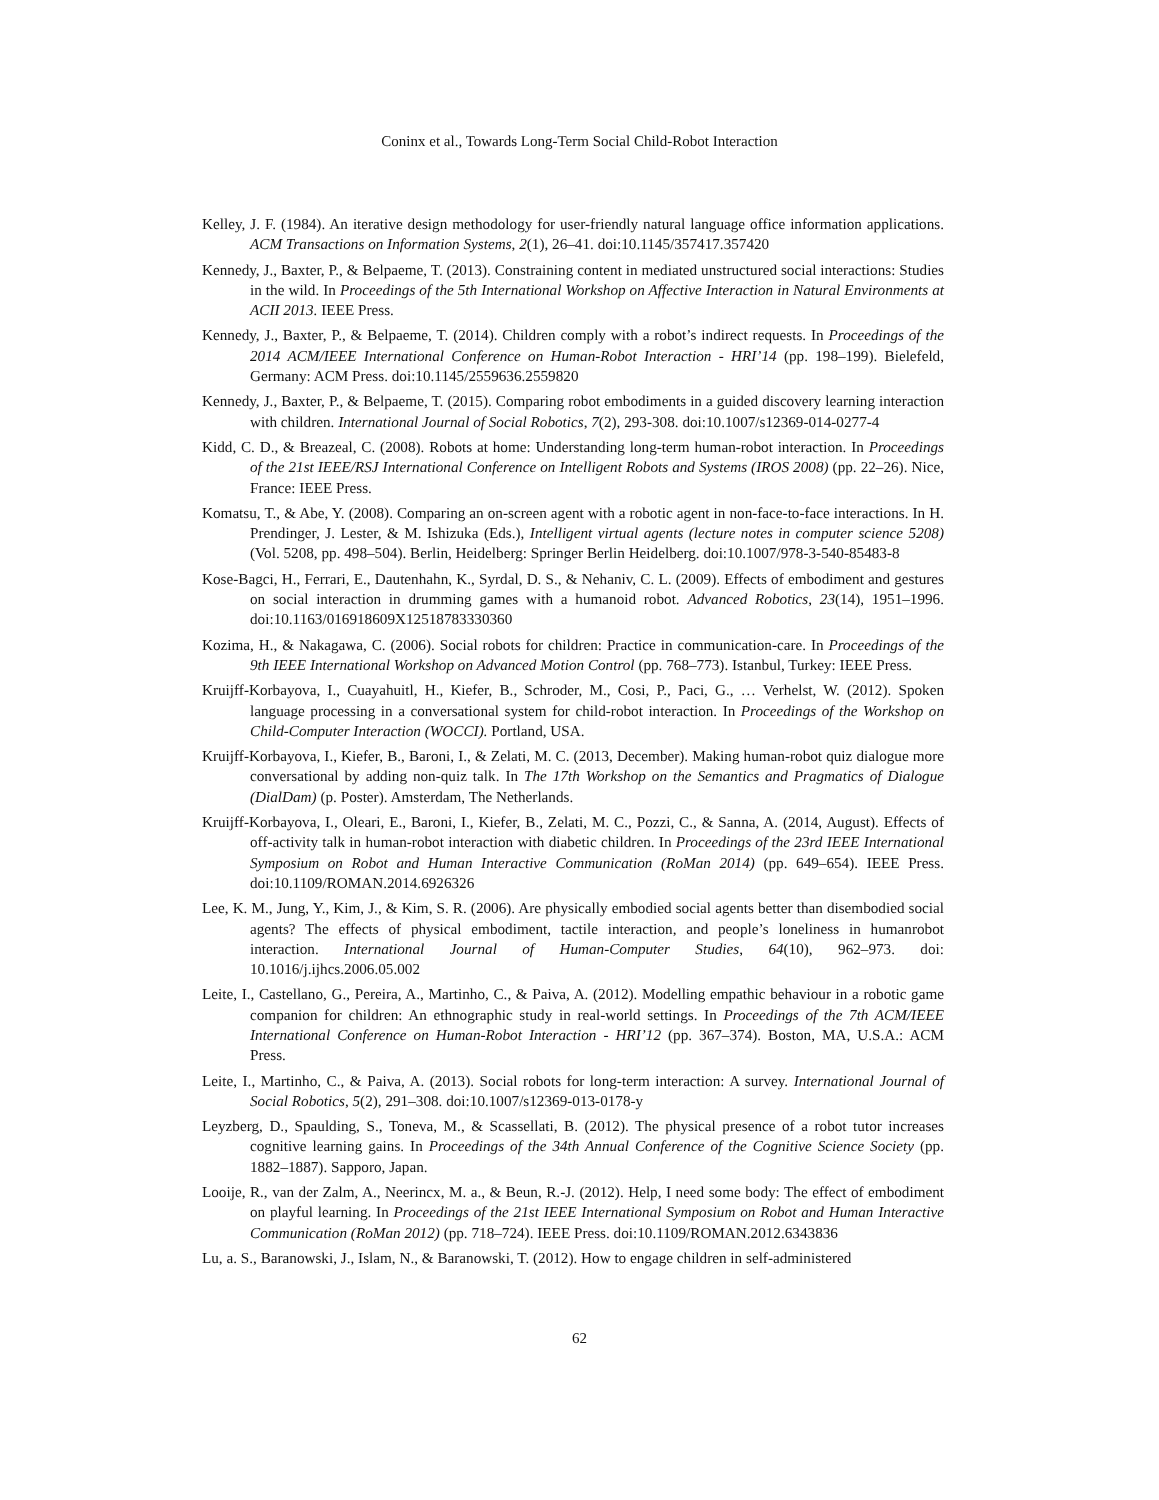Coninx et al., Towards Long-Term Social Child-Robot Interaction
Kelley, J. F. (1984). An iterative design methodology for user-friendly natural language office information applications. ACM Transactions on Information Systems, 2(1), 26–41. doi:10.1145/357417.357420
Kennedy, J., Baxter, P., & Belpaeme, T. (2013). Constraining content in mediated unstructured social interactions: Studies in the wild. In Proceedings of the 5th International Workshop on Affective Interaction in Natural Environments at ACII 2013. IEEE Press.
Kennedy, J., Baxter, P., & Belpaeme, T. (2014). Children comply with a robot’s indirect requests. In Proceedings of the 2014 ACM/IEEE International Conference on Human-Robot Interaction - HRI’14 (pp. 198–199). Bielefeld, Germany: ACM Press. doi:10.1145/2559636.2559820
Kennedy, J., Baxter, P., & Belpaeme, T. (2015). Comparing robot embodiments in a guided discovery learning interaction with children. International Journal of Social Robotics, 7(2), 293-308. doi:10.1007/s12369-014-0277-4
Kidd, C. D., & Breazeal, C. (2008). Robots at home: Understanding long-term human-robot interaction. In Proceedings of the 21st IEEE/RSJ International Conference on Intelligent Robots and Systems (IROS 2008) (pp. 22–26). Nice, France: IEEE Press.
Komatsu, T., & Abe, Y. (2008). Comparing an on-screen agent with a robotic agent in non-face-to-face interactions. In H. Prendinger, J. Lester, & M. Ishizuka (Eds.), Intelligent virtual agents (lecture notes in computer science 5208) (Vol. 5208, pp. 498–504). Berlin, Heidelberg: Springer Berlin Heidelberg. doi:10.1007/978-3-540-85483-8
Kose-Bagci, H., Ferrari, E., Dautenhahn, K., Syrdal, D. S., & Nehaniv, C. L. (2009). Effects of embodiment and gestures on social interaction in drumming games with a humanoid robot. Advanced Robotics, 23(14), 1951–1996. doi:10.1163/016918609X12518783330360
Kozima, H., & Nakagawa, C. (2006). Social robots for children: Practice in communication-care. In Proceedings of the 9th IEEE International Workshop on Advanced Motion Control (pp. 768–773). Istanbul, Turkey: IEEE Press.
Kruijff-Korbayova, I., Cuayahuitl, H., Kiefer, B., Schroder, M., Cosi, P., Paci, G., … Verhelst, W. (2012). Spoken language processing in a conversational system for child-robot interaction. In Proceedings of the Workshop on Child-Computer Interaction (WOCCI). Portland, USA.
Kruijff-Korbayova, I., Kiefer, B., Baroni, I., & Zelati, M. C. (2013, December). Making human-robot quiz dialogue more conversational by adding non-quiz talk. In The 17th Workshop on the Semantics and Pragmatics of Dialogue (DialDam) (p. Poster). Amsterdam, The Netherlands.
Kruijff-Korbayova, I., Oleari, E., Baroni, I., Kiefer, B., Zelati, M. C., Pozzi, C., & Sanna, A. (2014, August). Effects of off-activity talk in human-robot interaction with diabetic children. In Proceedings of the 23rd IEEE International Symposium on Robot and Human Interactive Communication (RoMan 2014) (pp. 649–654). IEEE Press. doi:10.1109/ROMAN.2014.6926326
Lee, K. M., Jung, Y., Kim, J., & Kim, S. R. (2006). Are physically embodied social agents better than disembodied social agents? The effects of physical embodiment, tactile interaction, and people’s loneliness in humanrobot interaction. International Journal of Human-Computer Studies, 64(10), 962–973. doi: 10.1016/j.ijhcs.2006.05.002
Leite, I., Castellano, G., Pereira, A., Martinho, C., & Paiva, A. (2012). Modelling empathic behaviour in a robotic game companion for children: An ethnographic study in real-world settings. In Proceedings of the 7th ACM/IEEE International Conference on Human-Robot Interaction - HRI’12 (pp. 367–374). Boston, MA, U.S.A.: ACM Press.
Leite, I., Martinho, C., & Paiva, A. (2013). Social robots for long-term interaction: A survey. International Journal of Social Robotics, 5(2), 291–308. doi:10.1007/s12369-013-0178-y
Leyzberg, D., Spaulding, S., Toneva, M., & Scassellati, B. (2012). The physical presence of a robot tutor increases cognitive learning gains. In Proceedings of the 34th Annual Conference of the Cognitive Science Society (pp. 1882–1887). Sapporo, Japan.
Looije, R., van der Zalm, A., Neerincx, M. a., & Beun, R.-J. (2012). Help, I need some body: The effect of embodiment on playful learning. In Proceedings of the 21st IEEE International Symposium on Robot and Human Interactive Communication (RoMan 2012) (pp. 718–724). IEEE Press. doi:10.1109/ROMAN.2012.6343836
Lu, a. S., Baranowski, J., Islam, N., & Baranowski, T. (2012). How to engage children in self-administered
62